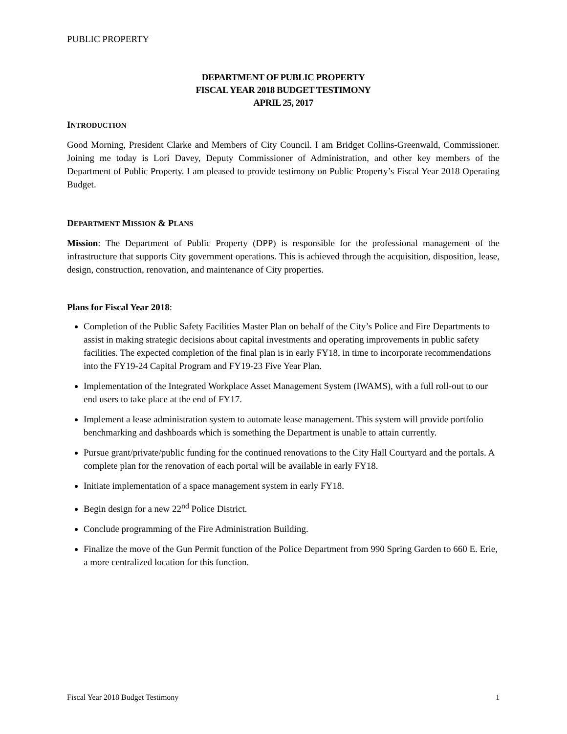PUBLIC PROPERTY
DEPARTMENT OF PUBLIC PROPERTY
FISCAL YEAR 2018 BUDGET TESTIMONY
APRIL 25, 2017
INTRODUCTION
Good Morning, President Clarke and Members of City Council. I am Bridget Collins-Greenwald, Commissioner. Joining me today is Lori Davey, Deputy Commissioner of Administration, and other key members of the Department of Public Property. I am pleased to provide testimony on Public Property’s Fiscal Year 2018 Operating Budget.
DEPARTMENT MISSION & PLANS
Mission: The Department of Public Property (DPP) is responsible for the professional management of the infrastructure that supports City government operations. This is achieved through the acquisition, disposition, lease, design, construction, renovation, and maintenance of City properties.
Plans for Fiscal Year 2018:
Completion of the Public Safety Facilities Master Plan on behalf of the City’s Police and Fire Departments to assist in making strategic decisions about capital investments and operating improvements in public safety facilities. The expected completion of the final plan is in early FY18, in time to incorporate recommendations into the FY19-24 Capital Program and FY19-23 Five Year Plan.
Implementation of the Integrated Workplace Asset Management System (IWAMS), with a full roll-out to our end users to take place at the end of FY17.
Implement a lease administration system to automate lease management. This system will provide portfolio benchmarking and dashboards which is something the Department is unable to attain currently.
Pursue grant/private/public funding for the continued renovations to the City Hall Courtyard and the portals. A complete plan for the renovation of each portal will be available in early FY18.
Initiate implementation of a space management system in early FY18.
Begin design for a new 22<sup>nd</sup> Police District.
Conclude programming of the Fire Administration Building.
Finalize the move of the Gun Permit function of the Police Department from 990 Spring Garden to 660 E. Erie, a more centralized location for this function.
Fiscal Year 2018 Budget Testimony 1